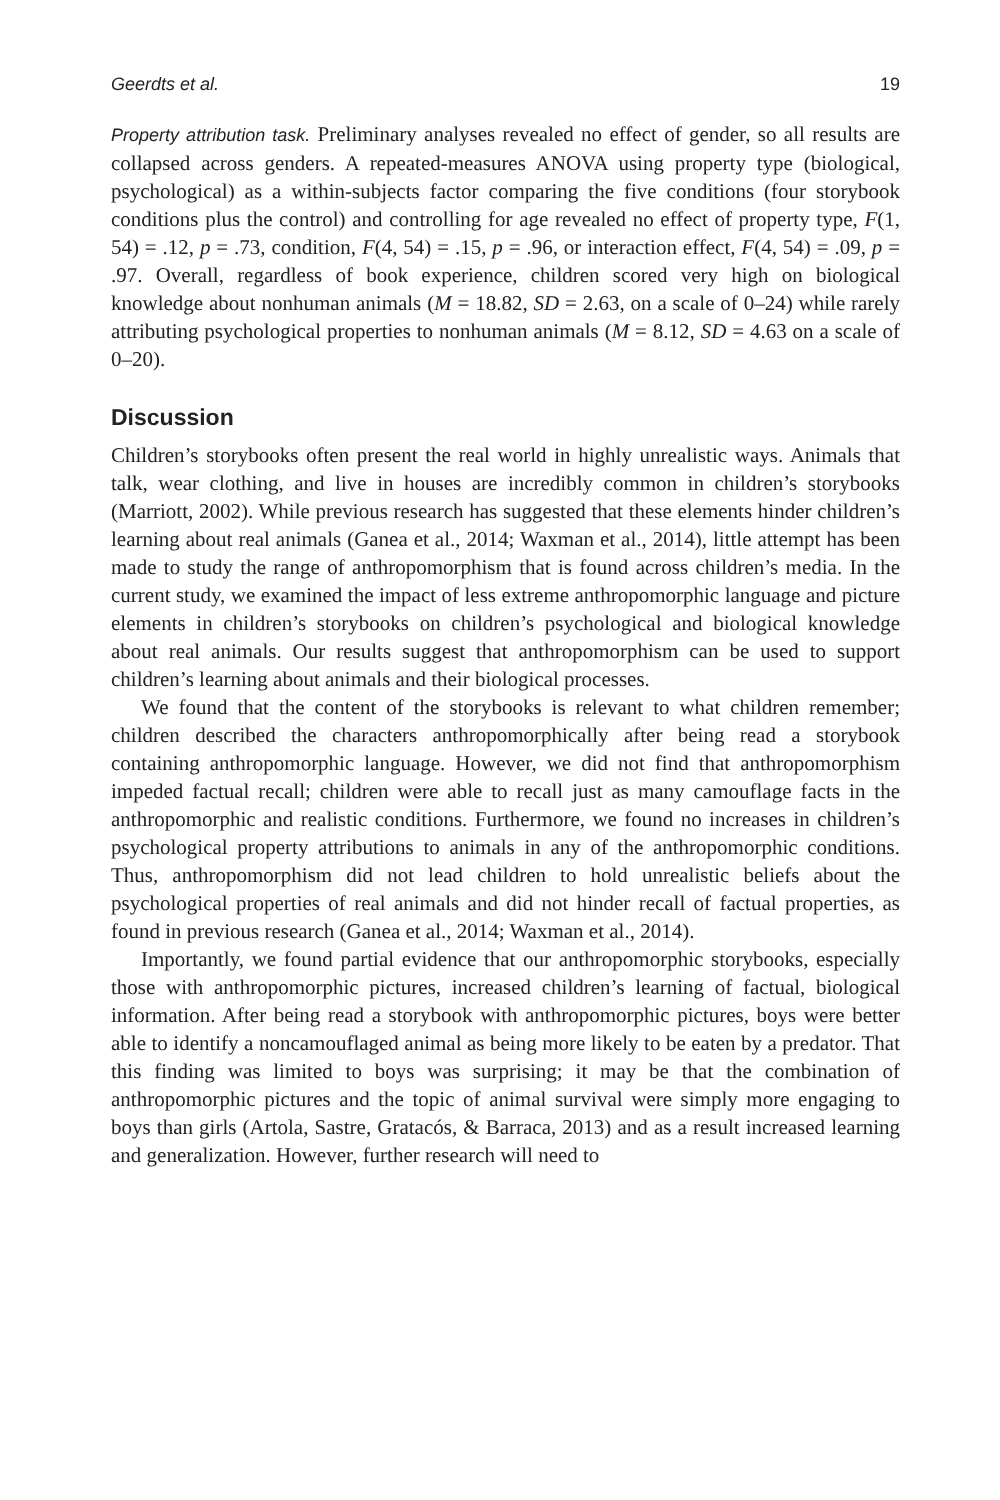Geerdts et al. 19
Property attribution task. Preliminary analyses revealed no effect of gender, so all results are collapsed across genders. A repeated-measures ANOVA using property type (biological, psychological) as a within-subjects factor comparing the five conditions (four storybook conditions plus the control) and controlling for age revealed no effect of property type, F(1, 54) = .12, p = .73, condition, F(4, 54) = .15, p = .96, or interaction effect, F(4, 54) = .09, p = .97. Overall, regardless of book experience, children scored very high on biological knowledge about nonhuman animals (M = 18.82, SD = 2.63, on a scale of 0–24) while rarely attributing psychological properties to nonhuman animals (M = 8.12, SD = 4.63 on a scale of 0–20).
Discussion
Children’s storybooks often present the real world in highly unrealistic ways. Animals that talk, wear clothing, and live in houses are incredibly common in children’s storybooks (Marriott, 2002). While previous research has suggested that these elements hinder children’s learning about real animals (Ganea et al., 2014; Waxman et al., 2014), little attempt has been made to study the range of anthropomorphism that is found across children’s media. In the current study, we examined the impact of less extreme anthropomorphic language and picture elements in children’s storybooks on children’s psychological and biological knowledge about real animals. Our results suggest that anthropomorphism can be used to support children’s learning about animals and their biological processes.
We found that the content of the storybooks is relevant to what children remember; children described the characters anthropomorphically after being read a storybook containing anthropomorphic language. However, we did not find that anthropomorphism impeded factual recall; children were able to recall just as many camouflage facts in the anthropomorphic and realistic conditions. Furthermore, we found no increases in children’s psychological property attributions to animals in any of the anthropomorphic conditions. Thus, anthropomorphism did not lead children to hold unrealistic beliefs about the psychological properties of real animals and did not hinder recall of factual properties, as found in previous research (Ganea et al., 2014; Waxman et al., 2014).
Importantly, we found partial evidence that our anthropomorphic storybooks, especially those with anthropomorphic pictures, increased children’s learning of factual, biological information. After being read a storybook with anthropomorphic pictures, boys were better able to identify a noncamouflaged animal as being more likely to be eaten by a predator. That this finding was limited to boys was surprising; it may be that the combination of anthropomorphic pictures and the topic of animal survival were simply more engaging to boys than girls (Artola, Sastre, Gratacós, & Barraca, 2013) and as a result increased learning and generalization. However, further research will need to